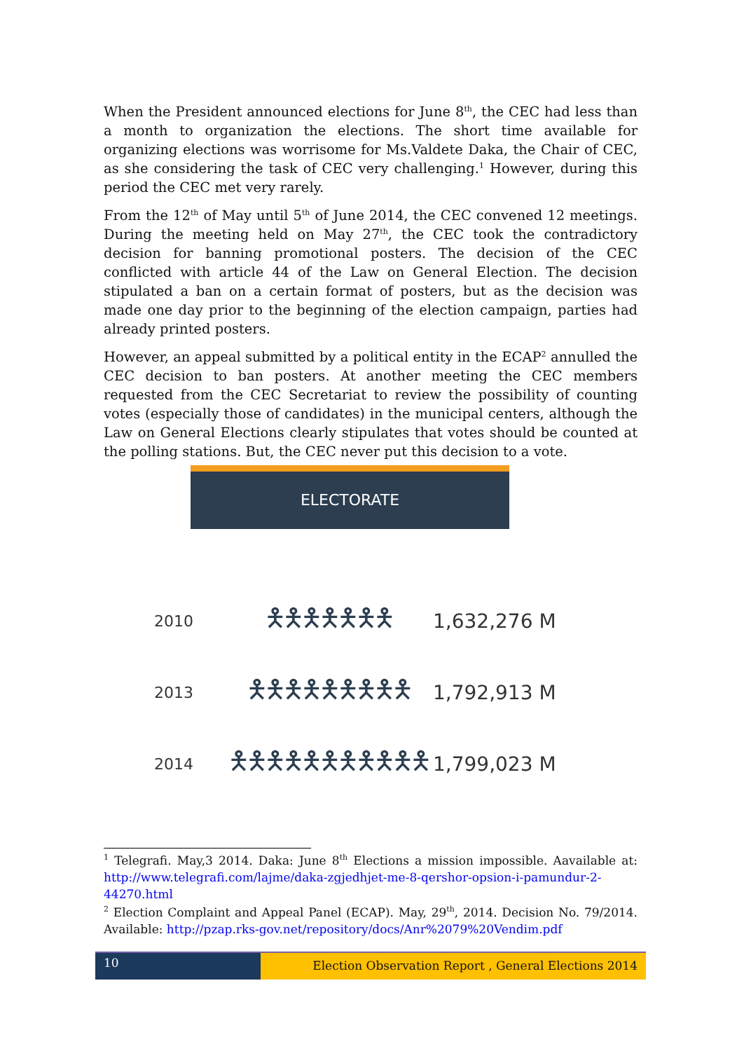When the President announced elections for June 8<sup>th</sup>, the CEC had less than a month to organization the elections. The short time available for organizing elections was worrisome for Ms.Valdete Daka, the Chair of CEC, as she considering the task of CEC very challenging.<sup>1</sup> However, during this period the CEC met very rarely.
From the 12<sup>th</sup> of May until 5<sup>th</sup> of June 2014, the CEC convened 12 meetings. During the meeting held on May 27<sup>th</sup>, the CEC took the contradictory decision for banning promotional posters. The decision of the CEC conflicted with article 44 of the Law on General Election. The decision stipulated a ban on a certain format of posters, but as the decision was made one day prior to the beginning of the election campaign, parties had already printed posters.
However, an appeal submitted by a political entity in the ECAP<sup>2</sup> annulled the CEC decision to ban posters. At another meeting the CEC members requested from the CEC Secretariat to review the possibility of counting votes (especially those of candidates) in the municipal centers, although the Law on General Elections clearly stipulates that votes should be counted at the polling stations. But, the CEC never put this decision to a vote.
ELECTORATE
2010
🯅🯅🯅🯅🯅🯅🯅
1,632,276 M
2013
🯅🯅🯅🯅🯅🯅🯅🯅🯅
1,792,913 M
2014
🯅🯅🯅🯅🯅🯅🯅🯅🯅🯅🯅
1,799,023 M
<sup>1</sup> Telegrafi. May,3 2014. Daka: June 8<sup>th</sup> Elections a mission impossible. Aavailable at: http://www.telegrafi.com/lajme/daka-zgjedhjet-me-8-qershor-opsion-i-pamundur-2-44270.html
<sup>2</sup> Election Complaint and Appeal Panel (ECAP). May, 29<sup>th</sup>, 2014. Decision No. 79/2014. Available: http://pzap.rks-gov.net/repository/docs/Anr%2079%20Vendim.pdf
10
Election Observation Report , General Elections 2014